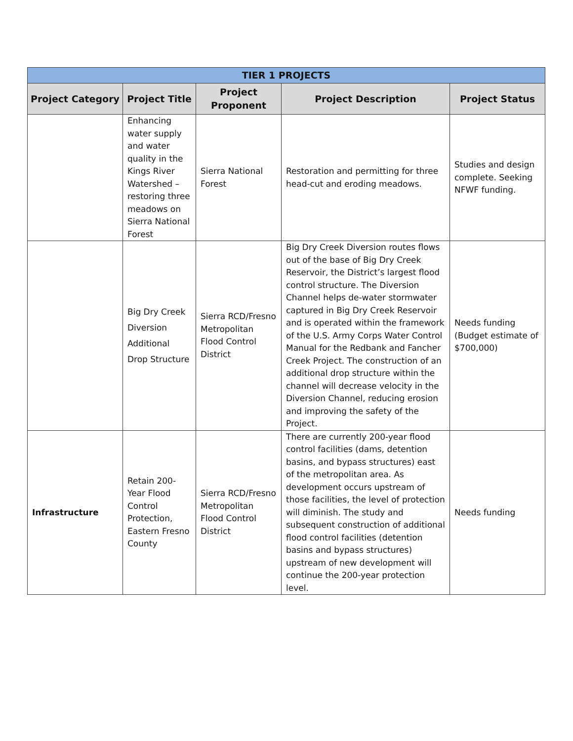| TIER 1 PROJECTS | | | | |
| --- | --- | --- | --- | --- |
| Project Category | Project Title | Project Proponent | Project Description | Project Status |
| | Enhancing water supply and water quality in the Kings River Watershed – restoring three meadows on Sierra National Forest | Sierra National Forest | Restoration and permitting for three head-cut and eroding meadows. | Studies and design complete. Seeking NFWF funding. |
| | Big Dry Creek Diversion Additional Drop Structure | Sierra RCD/Fresno Metropolitan Flood Control District | Big Dry Creek Diversion routes flows out of the base of Big Dry Creek Reservoir, the District’s largest flood control structure. The Diversion Channel helps de-water stormwater captured in Big Dry Creek Reservoir and is operated within the framework of the U.S. Army Corps Water Control Manual for the Redbank and Fancher Creek Project. The construction of an additional drop structure within the channel will decrease velocity in the Diversion Channel, reducing erosion and improving the safety of the Project. | Needs funding (Budget estimate of $700,000) |
| Infrastructure | Retain 200-Year Flood Control Protection, Eastern Fresno County | Sierra RCD/Fresno Metropolitan Flood Control District | There are currently 200-year flood control facilities (dams, detention basins, and bypass structures) east of the metropolitan area. As development occurs upstream of those facilities, the level of protection will diminish. The study and subsequent construction of additional flood control facilities (detention basins and bypass structures) upstream of new development will continue the 200-year protection level. | Needs funding |